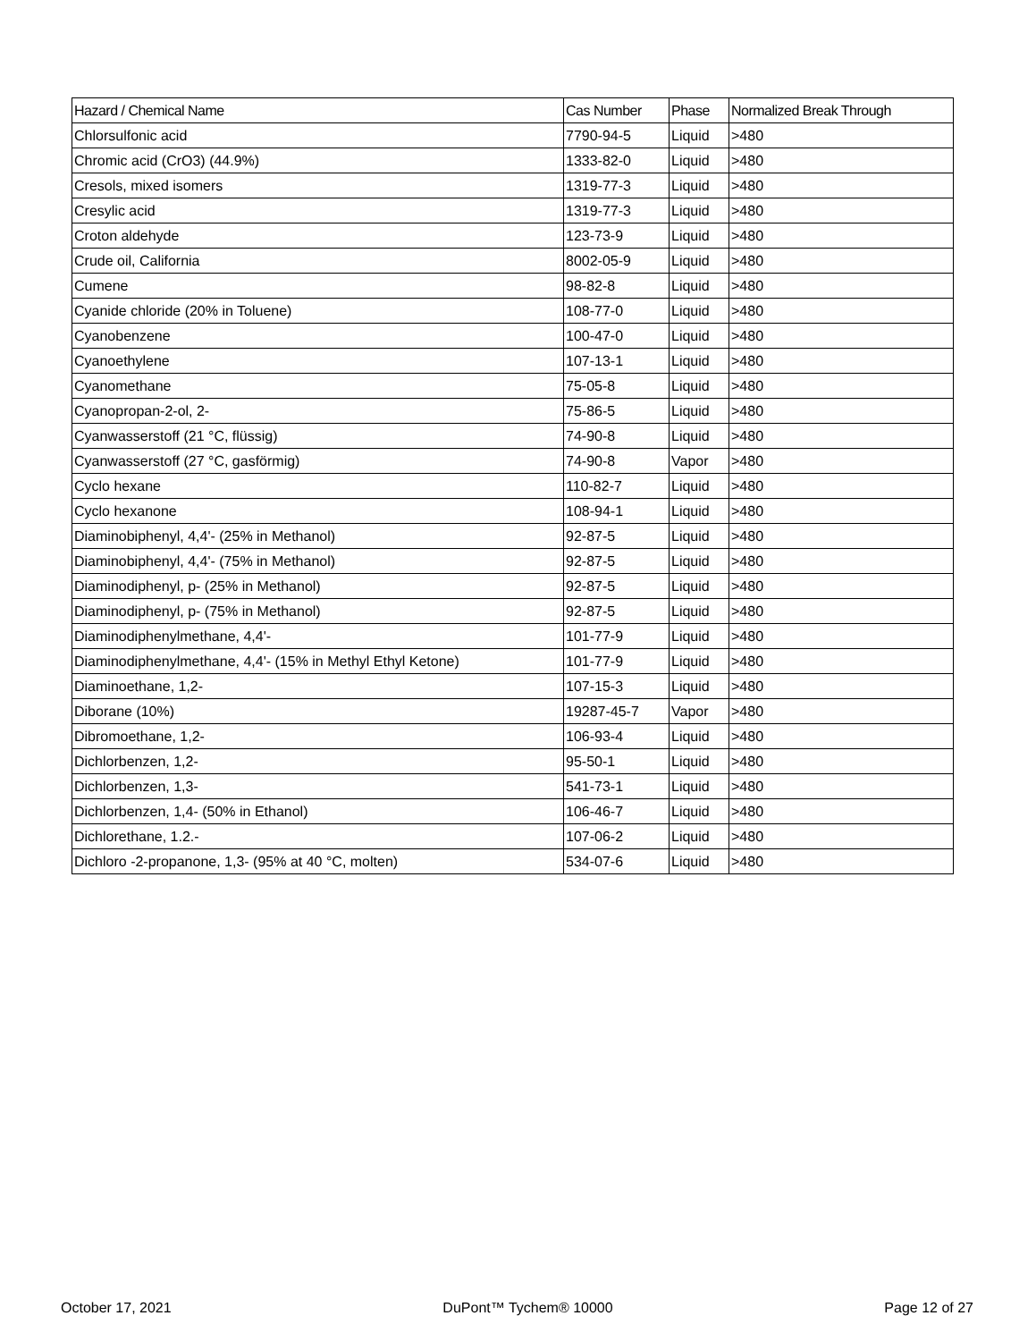| Hazard / Chemical Name | Cas Number | Phase | Normalized Break Through |
| --- | --- | --- | --- |
| Chlorsulfonic acid | 7790-94-5 | Liquid | >480 |
| Chromic acid (CrO3) (44.9%) | 1333-82-0 | Liquid | >480 |
| Cresols, mixed isomers | 1319-77-3 | Liquid | >480 |
| Cresylic acid | 1319-77-3 | Liquid | >480 |
| Croton aldehyde | 123-73-9 | Liquid | >480 |
| Crude oil, California | 8002-05-9 | Liquid | >480 |
| Cumene | 98-82-8 | Liquid | >480 |
| Cyanide chloride (20% in Toluene) | 108-77-0 | Liquid | >480 |
| Cyanobenzene | 100-47-0 | Liquid | >480 |
| Cyanoethylene | 107-13-1 | Liquid | >480 |
| Cyanomethane | 75-05-8 | Liquid | >480 |
| Cyanopropan-2-ol, 2- | 75-86-5 | Liquid | >480 |
| Cyanwasserstoff (21 °C, flüssig) | 74-90-8 | Liquid | >480 |
| Cyanwasserstoff (27 °C, gasförmig) | 74-90-8 | Vapor | >480 |
| Cyclo hexane | 110-82-7 | Liquid | >480 |
| Cyclo hexanone | 108-94-1 | Liquid | >480 |
| Diaminobiphenyl, 4,4'- (25% in Methanol) | 92-87-5 | Liquid | >480 |
| Diaminobiphenyl, 4,4'- (75% in Methanol) | 92-87-5 | Liquid | >480 |
| Diaminodiphenyl, p- (25% in Methanol) | 92-87-5 | Liquid | >480 |
| Diaminodiphenyl, p- (75% in Methanol) | 92-87-5 | Liquid | >480 |
| Diaminodiphenylmethane, 4,4'- | 101-77-9 | Liquid | >480 |
| Diaminodiphenylmethane, 4,4'- (15% in Methyl Ethyl Ketone) | 101-77-9 | Liquid | >480 |
| Diaminoethane, 1,2- | 107-15-3 | Liquid | >480 |
| Diborane (10%) | 19287-45-7 | Vapor | >480 |
| Dibromoethane, 1,2- | 106-93-4 | Liquid | >480 |
| Dichlorbenzen, 1,2- | 95-50-1 | Liquid | >480 |
| Dichlorbenzen, 1,3- | 541-73-1 | Liquid | >480 |
| Dichlorbenzen, 1,4- (50% in Ethanol) | 106-46-7 | Liquid | >480 |
| Dichlorethane, 1.2.- | 107-06-2 | Liquid | >480 |
| Dichloro -2-propanone, 1,3- (95% at 40 °C, molten) | 534-07-6 | Liquid | >480 |
October 17, 2021 DuPont™ Tychem® 10000 Page 12 of 27